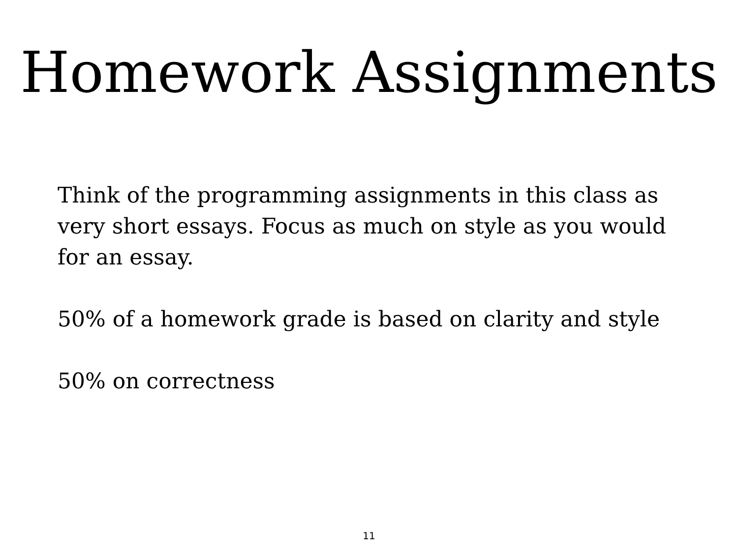Homework Assignments
Think of the programming assignments in this class as very short essays. Focus as much on style as you would for an essay.
50% of a homework grade is based on clarity and style
50% on correctness
11